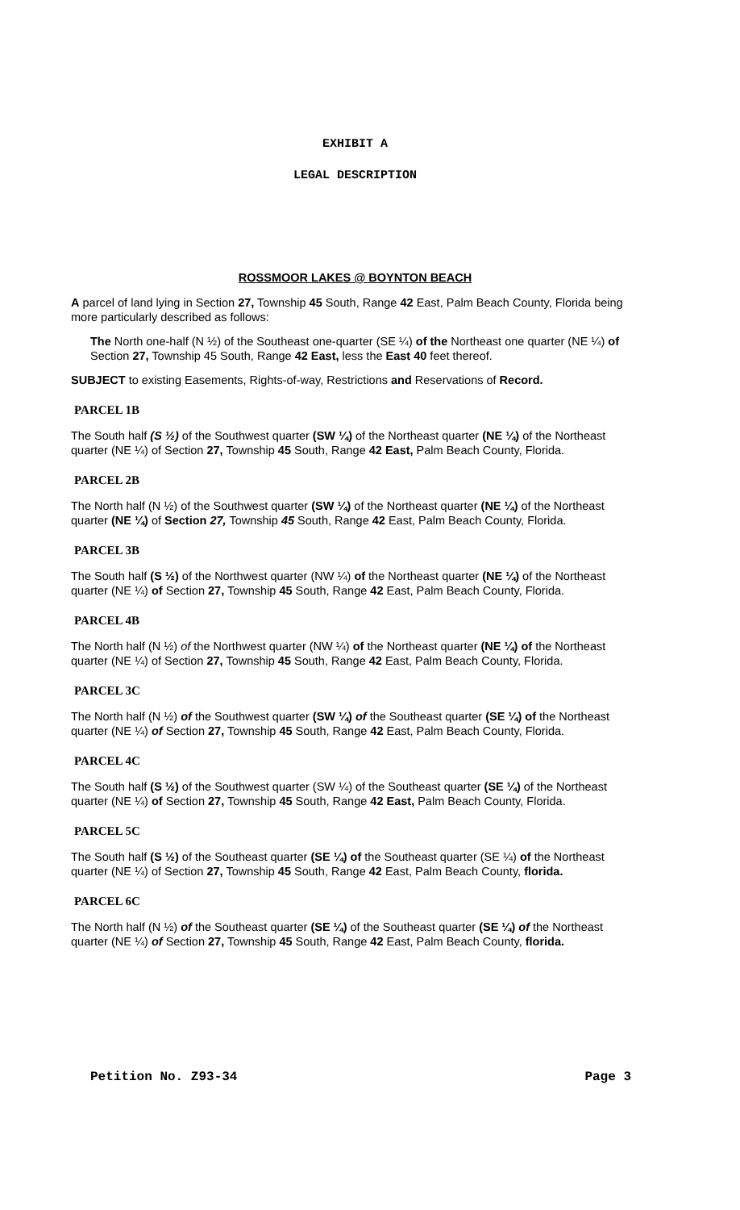EXHIBIT A
LEGAL DESCRIPTION
ROSSMOOR LAKES @ BOYNTON BEACH
A parcel of land lying in Section 27, Township 45 South, Range 42 East, Palm Beach County, Florida being more particularly described as follows:
The North one-half (N ½) of the Southeast one-quarter (SE ¼) of the Northeast one quarter (NE ¼) of Section 27, Township 45 South, Range 42 East, less the East 40 feet thereof.
SUBJECT to existing Easements, Rights-of-way, Restrictions and Reservations of Record.
PARCEL 1B
The South half (S ½) of the Southwest quarter (SW ¼) of the Northeast quarter (NE ¼) of the Northeast quarter (NE ¼) of Section 27, Township 45 South, Range 42 East, Palm Beach County, Florida.
PARCEL 2B
The North half (N ½) of the Southwest quarter (SW ¼) of the Northeast quarter (NE ¼) of the Northeast quarter (NE ¼) of Section 27, Township 45 South, Range 42 East, Palm Beach County, Florida.
PARCEL 3B
The South half (S ½) of the Northwest quarter (NW ¼) of the Northeast quarter (NE ¼) of the Northeast quarter (NE ¼) of Section 27, Township 45 South, Range 42 East, Palm Beach County, Florida.
PARCEL 4B
The North half (N ½) of the Northwest quarter (NW ¼) of the Northeast quarter (NE ¼) of the Northeast quarter (NE ¼) of Section 27, Township 45 South, Range 42 East, Palm Beach County, Florida.
PARCEL 3C
The North half (N ½) of the Southwest quarter (SW ¼) of the Southeast quarter (SE ¼) of the Northeast quarter (NE ¼) of Section 27, Township 45 South, Range 42 East, Palm Beach County, Florida.
PARCEL 4C
The South half (S ½) of the Southwest quarter (SW ¼) of the Southeast quarter (SE ¼) of the Northeast quarter (NE ¼) of Section 27, Township 45 South, Range 42 East, Palm Beach County, Florida.
PARCEL 5C
The South half (S ½) of the Southeast quarter (SE ¼) of the Southeast quarter (SE ¼) of the Northeast quarter (NE ¼) of Section 27, Township 45 South, Range 42 East, Palm Beach County, florida.
PARCEL 6C
The North half (N ½) of the Southeast quarter (SE ¼) of the Southeast quarter (SE ¼) of the Northeast quarter (NE ¼) of Section 27, Township 45 South, Range 42 East, Palm Beach County, florida.
Petition No. Z93-34 Page 3